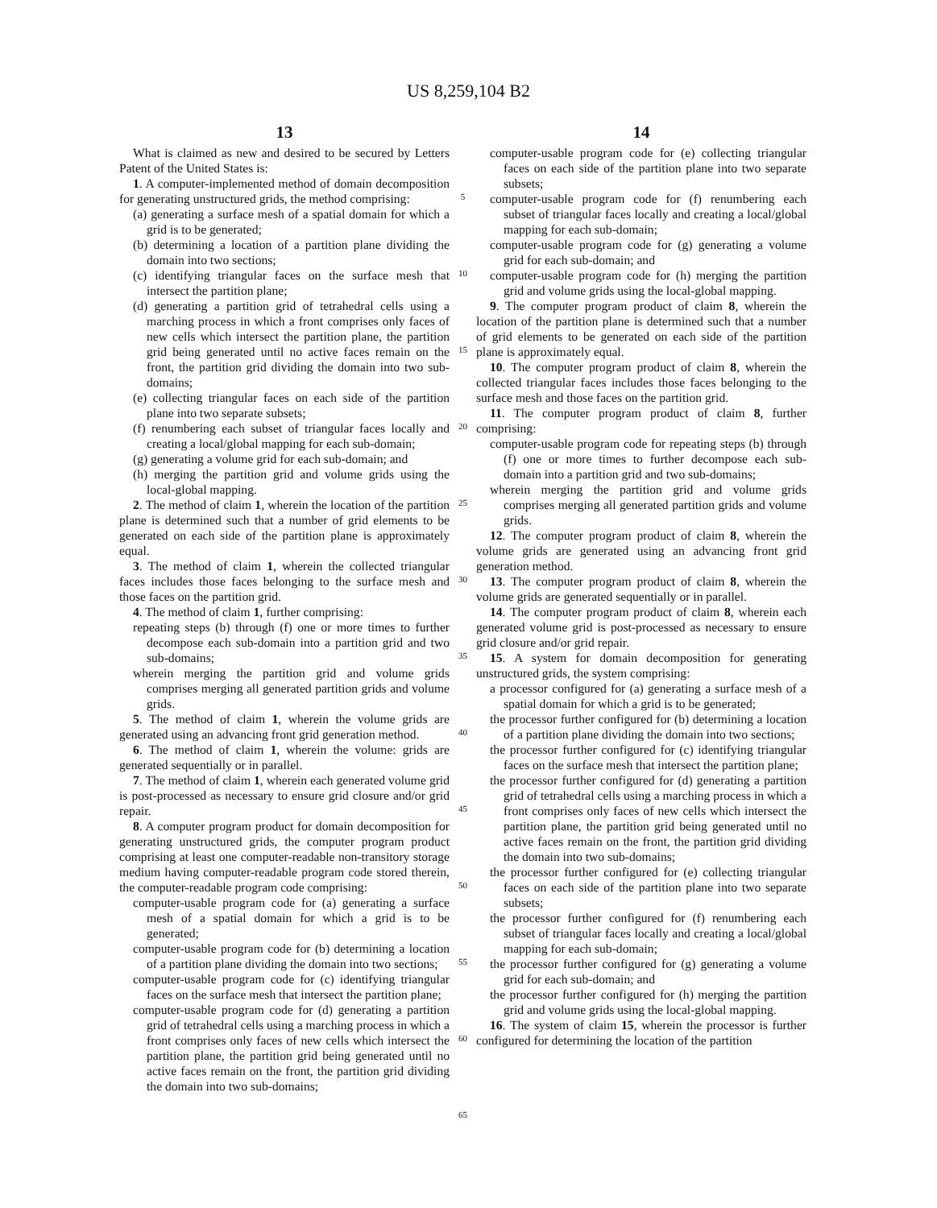US 8,259,104 B2
13
What is claimed as new and desired to be secured by Letters Patent of the United States is:
1. A computer-implemented method of domain decomposition for generating unstructured grids, the method comprising:
(a) generating a surface mesh of a spatial domain for which a grid is to be generated;
(b) determining a location of a partition plane dividing the domain into two sections;
(c) identifying triangular faces on the surface mesh that intersect the partition plane;
(d) generating a partition grid of tetrahedral cells using a marching process in which a front comprises only faces of new cells which intersect the partition plane, the partition grid being generated until no active faces remain on the front, the partition grid dividing the domain into two sub-domains;
(e) collecting triangular faces on each side of the partition plane into two separate subsets;
(f) renumbering each subset of triangular faces locally and creating a local/global mapping for each sub-domain;
(g) generating a volume grid for each sub-domain; and
(h) merging the partition grid and volume grids using the local-global mapping.
2. The method of claim 1, wherein the location of the partition plane is determined such that a number of grid elements to be generated on each side of the partition plane is approximately equal.
3. The method of claim 1, wherein the collected triangular faces includes those faces belonging to the surface mesh and those faces on the partition grid.
4. The method of claim 1, further comprising:
repeating steps (b) through (f) one or more times to further decompose each sub-domain into a partition grid and two sub-domains;
wherein merging the partition grid and volume grids comprises merging all generated partition grids and volume grids.
5. The method of claim 1, wherein the volume grids are generated using an advancing front grid generation method.
6. The method of claim 1, wherein the volume: grids are generated sequentially or in parallel.
7. The method of claim 1, wherein each generated volume grid is post-processed as necessary to ensure grid closure and/or grid repair.
8. A computer program product for domain decomposition for generating unstructured grids, the computer program product comprising at least one computer-readable non-transitory storage medium having computer-readable program code stored therein, the computer-readable program code comprising:
computer-usable program code for (a) generating a surface mesh of a spatial domain for which a grid is to be generated;
computer-usable program code for (b) determining a location of a partition plane dividing the domain into two sections;
computer-usable program code for (c) identifying triangular faces on the surface mesh that intersect the partition plane;
computer-usable program code for (d) generating a partition grid of tetrahedral cells using a marching process in which a front comprises only faces of new cells which intersect the partition plane, the partition grid being generated until no active faces remain on the front, the partition grid dividing the domain into two sub-domains;
5
10
15
20
25
30
35
40
45
50
55
60
65
14
computer-usable program code for (e) collecting triangular faces on each side of the partition plane into two separate subsets;
computer-usable program code for (f) renumbering each subset of triangular faces locally and creating a local/global mapping for each sub-domain;
computer-usable program code for (g) generating a volume grid for each sub-domain; and
computer-usable program code for (h) merging the partition grid and volume grids using the local-global mapping.
9. The computer program product of claim 8, wherein the location of the partition plane is determined such that a number of grid elements to be generated on each side of the partition plane is approximately equal.
10. The computer program product of claim 8, wherein the collected triangular faces includes those faces belonging to the surface mesh and those faces on the partition grid.
11. The computer program product of claim 8, further comprising:
computer-usable program code for repeating steps (b) through (f) one or more times to further decompose each sub-domain into a partition grid and two sub-domains;
wherein merging the partition grid and volume grids comprises merging all generated partition grids and volume grids.
12. The computer program product of claim 8, wherein the volume grids are generated using an advancing front grid generation method.
13. The computer program product of claim 8, wherein the volume grids are generated sequentially or in parallel.
14. The computer program product of claim 8, wherein each generated volume grid is post-processed as necessary to ensure grid closure and/or grid repair.
15. A system for domain decomposition for generating unstructured grids, the system comprising:
a processor configured for (a) generating a surface mesh of a spatial domain for which a grid is to be generated;
the processor further configured for (b) determining a location of a partition plane dividing the domain into two sections;
the processor further configured for (c) identifying triangular faces on the surface mesh that intersect the partition plane;
the processor further configured for (d) generating a partition grid of tetrahedral cells using a marching process in which a front comprises only faces of new cells which intersect the partition plane, the partition grid being generated until no active faces remain on the front, the partition grid dividing the domain into two sub-domains;
the processor further configured for (e) collecting triangular faces on each side of the partition plane into two separate subsets;
the processor further configured for (f) renumbering each subset of triangular faces locally and creating a local/global mapping for each sub-domain;
the processor further configured for (g) generating a volume grid for each sub-domain; and
the processor further configured for (h) merging the partition grid and volume grids using the local-global mapping.
16. The system of claim 15, wherein the processor is further configured for determining the location of the partition